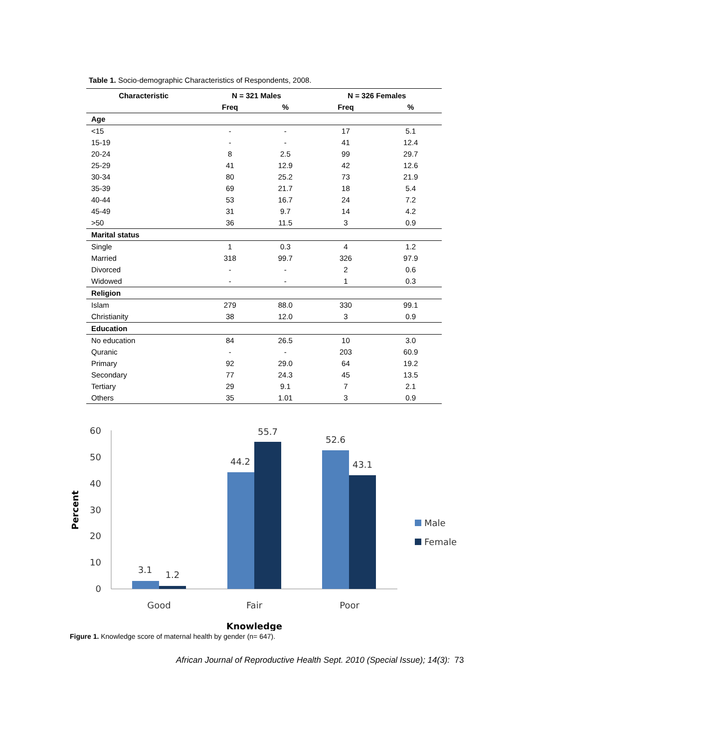Table 1. Socio-demographic Characteristics of Respondents, 2008.
| Characteristic | N = 321 Males | | N = 326 Females | |
| --- | --- | --- | --- | --- |
| | Freq | % | Freq | % |
| Age | | | | |
| <15 | - | - | 17 | 5.1 |
| 15-19 | - | - | 41 | 12.4 |
| 20-24 | 8 | 2.5 | 99 | 29.7 |
| 25-29 | 41 | 12.9 | 42 | 12.6 |
| 30-34 | 80 | 25.2 | 73 | 21.9 |
| 35-39 | 69 | 21.7 | 18 | 5.4 |
| 40-44 | 53 | 16.7 | 24 | 7.2 |
| 45-49 | 31 | 9.7 | 14 | 4.2 |
| >50 | 36 | 11.5 | 3 | 0.9 |
| Marital status | | | | |
| Single | 1 | 0.3 | 4 | 1.2 |
| Married | 318 | 99.7 | 326 | 97.9 |
| Divorced | - | - | 2 | 0.6 |
| Widowed | - | - | 1 | 0.3 |
| Religion | | | | |
| Islam | 279 | 88.0 | 330 | 99.1 |
| Christianity | 38 | 12.0 | 3 | 0.9 |
| Education | | | | |
| No education | 84 | 26.5 | 10 | 3.0 |
| Quranic | - | - | 203 | 60.9 |
| Primary | 92 | 29.0 | 64 | 19.2 |
| Secondary | 77 | 24.3 | 45 | 13.5 |
| Tertiary | 29 | 9.1 | 7 | 2.1 |
| Others | 35 | 1.01 | 3 | 0.9 |
60
50
40
30
20
10
0
3.1
1.2
44.2
55.7
52.6
43.1
Good
Fair
Poor
Knowledge
Percent
Male
Female
Figure 1. Knowledge score of maternal health by gender (n= 647).
African Journal of Reproductive Health Sept. 2010 (Special Issue); 14(3): 73